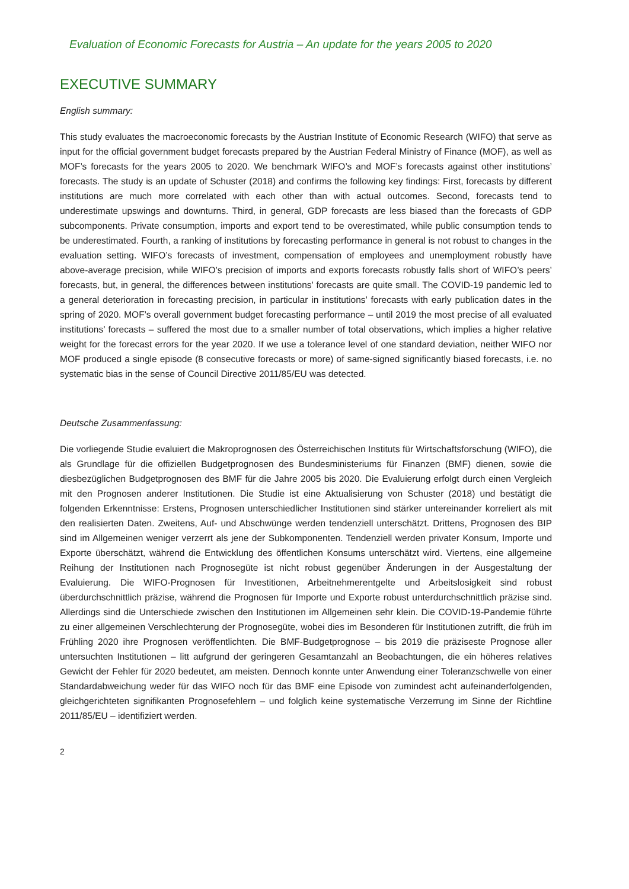Evaluation of Economic Forecasts for Austria – An update for the years 2005 to 2020
EXECUTIVE SUMMARY
English summary:
This study evaluates the macroeconomic forecasts by the Austrian Institute of Economic Research (WIFO) that serve as input for the official government budget forecasts prepared by the Austrian Federal Ministry of Finance (MOF), as well as MOF’s forecasts for the years 2005 to 2020. We benchmark WIFO’s and MOF’s forecasts against other institutions’ forecasts. The study is an update of Schuster (2018) and confirms the following key findings: First, forecasts by different institutions are much more correlated with each other than with actual outcomes. Second, forecasts tend to underestimate upswings and downturns. Third, in general, GDP forecasts are less biased than the forecasts of GDP subcomponents. Private consumption, imports and export tend to be overestimated, while public consumption tends to be underestimated. Fourth, a ranking of institutions by forecasting performance in general is not robust to changes in the evaluation setting. WIFO’s forecasts of investment, compensation of employees and unemployment robustly have above-average precision, while WIFO’s precision of imports and exports forecasts robustly falls short of WIFO’s peers’ forecasts, but, in general, the differences between institutions’ forecasts are quite small. The COVID-19 pandemic led to a general deterioration in forecasting precision, in particular in institutions’ forecasts with early publication dates in the spring of 2020. MOF’s overall government budget forecasting performance – until 2019 the most precise of all evaluated institutions’ forecasts – suffered the most due to a smaller number of total observations, which implies a higher relative weight for the forecast errors for the year 2020. If we use a tolerance level of one standard deviation, neither WIFO nor MOF produced a single episode (8 consecutive forecasts or more) of same-signed significantly biased forecasts, i.e. no systematic bias in the sense of Council Directive 2011/85/EU was detected.
Deutsche Zusammenfassung:
Die vorliegende Studie evaluiert die Makroprognosen des Österreichischen Instituts für Wirtschaftsforschung (WIFO), die als Grundlage für die offiziellen Budgetprognosen des Bundesministeriums für Finanzen (BMF) dienen, sowie die diesbezüglichen Budgetprognosen des BMF für die Jahre 2005 bis 2020. Die Evaluierung erfolgt durch einen Vergleich mit den Prognosen anderer Institutionen. Die Studie ist eine Aktualisierung von Schuster (2018) und bestätigt die folgenden Erkenntnisse: Erstens, Prognosen unterschiedlicher Institutionen sind stärker untereinander korreliert als mit den realisierten Daten. Zweitens, Auf- und Abschwünge werden tendenziell unterschätzt. Drittens, Prognosen des BIP sind im Allgemeinen weniger verzerrt als jene der Subkomponenten. Tendenziell werden privater Konsum, Importe und Exporte überschätzt, während die Entwicklung des öffentlichen Konsums unterschätzt wird. Viertens, eine allgemeine Reihung der Institutionen nach Prognosegüte ist nicht robust gegenüber Änderungen in der Ausgestaltung der Evaluierung. Die WIFO-Prognosen für Investitionen, Arbeitnehmerentgelte und Arbeitslosigkeit sind robust überdurchschnittlich präzise, während die Prognosen für Importe und Exporte robust unterdurchschnittlich präzise sind. Allerdings sind die Unterschiede zwischen den Institutionen im Allgemeinen sehr klein. Die COVID-19-Pandemie führte zu einer allgemeinen Verschlechterung der Prognosegüte, wobei dies im Besonderen für Institutionen zutrifft, die früh im Frühling 2020 ihre Prognosen veröffentlichten. Die BMF-Budgetprognose – bis 2019 die präziseste Prognose aller untersuchten Institutionen – litt aufgrund der geringeren Gesamtanzahl an Beobachtungen, die ein höheres relatives Gewicht der Fehler für 2020 bedeutet, am meisten. Dennoch konnte unter Anwendung einer Toleranzschwelle von einer Standardabweichung weder für das WIFO noch für das BMF eine Episode von zumindest acht aufeinanderfolgenden, gleichgerichteten signifikanten Prognosefehlern – und folglich keine systematische Verzerrung im Sinne der Richtline 2011/85/EU – identifiziert werden.
2